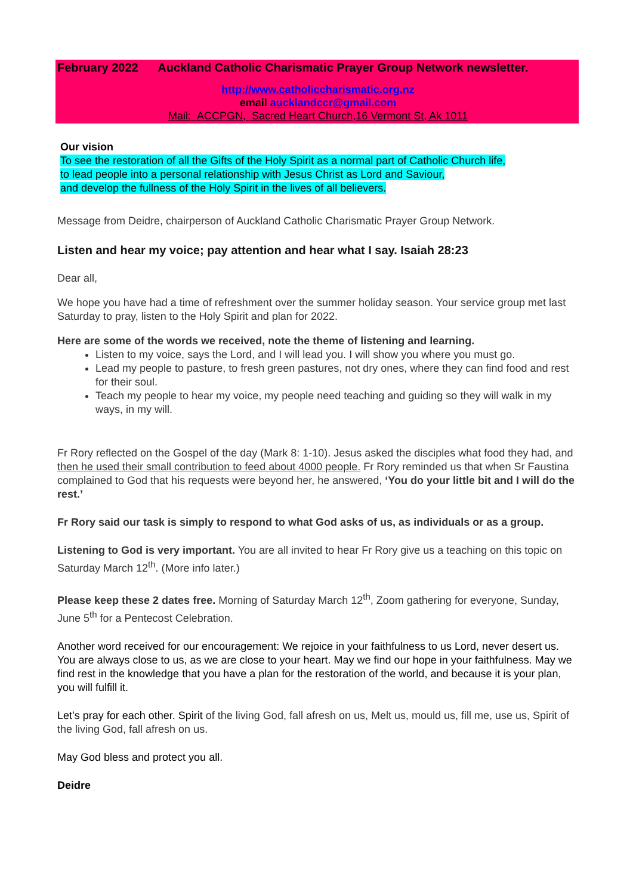February 2022 Auckland Catholic Charismatic Prayer Group Network newsletter.
http://www.catholiccharismatic.org.nz
email aucklandccr@gmail.com
Mail: ACCPGN, Sacred Heart Church,16 Vermont St, Ak 1011
Our vision
To see the restoration of all the Gifts of the Holy Spirit as a normal part of Catholic Church life,
to lead people into a personal relationship with Jesus Christ as Lord and Saviour,
and develop the fullness of the Holy Spirit in the lives of all believers.
Message from Deidre, chairperson of Auckland Catholic Charismatic Prayer Group Network.
Listen and hear my voice; pay attention and hear what I say. Isaiah 28:23
Dear all,
We hope you have had a time of refreshment over the summer holiday season. Your service group met last Saturday to pray, listen to the Holy Spirit and plan for 2022.
Here are some of the words we received, note the theme of listening and learning.
Listen to my voice, says the Lord, and I will lead you. I will show you where you must go.
Lead my people to pasture, to fresh green pastures, not dry ones, where they can find food and rest for their soul.
Teach my people to hear my voice, my people need teaching and guiding so they will walk in my ways, in my will.
Fr Rory reflected on the Gospel of the day (Mark 8: 1-10). Jesus asked the disciples what food they had, and then he used their small contribution to feed about 4000 people. Fr Rory reminded us that when Sr Faustina complained to God that his requests were beyond her, he answered, ‘You do your little bit and I will do the rest.’
Fr Rory said our task is simply to respond to what God asks of us, as individuals or as a group.
Listening to God is very important. You are all invited to hear Fr Rory give us a teaching on this topic on Saturday March 12<sup>th</sup>. (More info later.)
Please keep these 2 dates free. Morning of Saturday March 12<sup>th</sup>, Zoom gathering for everyone, Sunday, June 5<sup>th</sup> for a Pentecost Celebration.
Another word received for our encouragement: We rejoice in your faithfulness to us Lord, never desert us. You are always close to us, as we are close to your heart. May we find our hope in your faithfulness. May we find rest in the knowledge that you have a plan for the restoration of the world, and because it is your plan, you will fulfill it.
Let’s pray for each other. Spirit of the living God, fall afresh on us, Melt us, mould us, fill me, use us, Spirit of the living God, fall afresh on us.
May God bless and protect you all.
Deidre